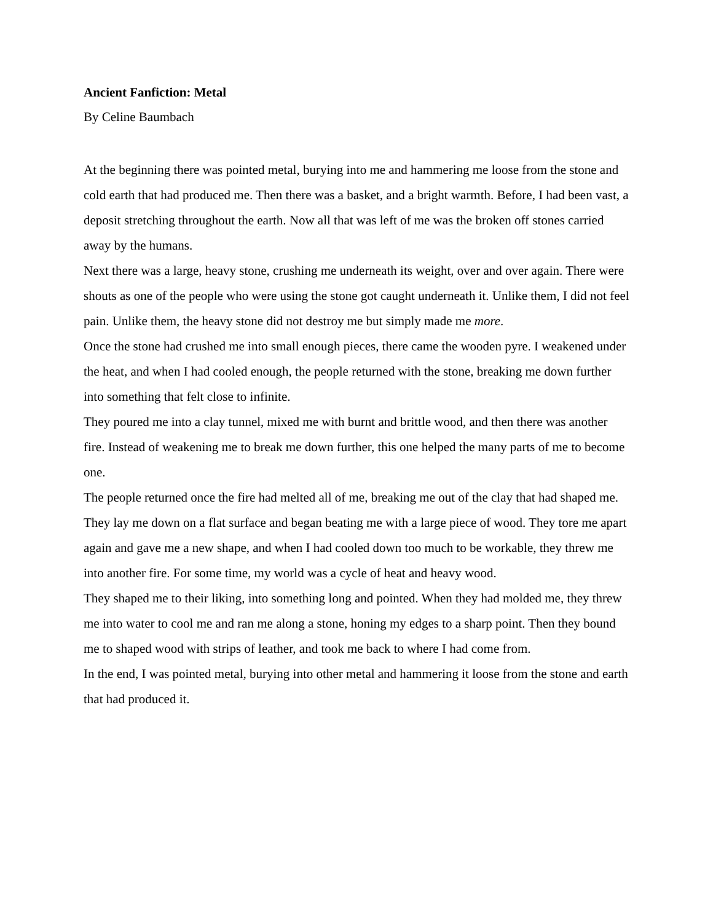Ancient Fanfiction: Metal
By Celine Baumbach
At the beginning there was pointed metal, burying into me and hammering me loose from the stone and cold earth that had produced me. Then there was a basket, and a bright warmth. Before, I had been vast, a deposit stretching throughout the earth. Now all that was left of me was the broken off stones carried away by the humans.
Next there was a large, heavy stone, crushing me underneath its weight, over and over again. There were shouts as one of the people who were using the stone got caught underneath it. Unlike them, I did not feel pain. Unlike them, the heavy stone did not destroy me but simply made me more.
Once the stone had crushed me into small enough pieces, there came the wooden pyre. I weakened under the heat, and when I had cooled enough, the people returned with the stone, breaking me down further into something that felt close to infinite.
They poured me into a clay tunnel, mixed me with burnt and brittle wood, and then there was another fire. Instead of weakening me to break me down further, this one helped the many parts of me to become one.
The people returned once the fire had melted all of me, breaking me out of the clay that had shaped me. They lay me down on a flat surface and began beating me with a large piece of wood. They tore me apart again and gave me a new shape, and when I had cooled down too much to be workable, they threw me into another fire. For some time, my world was a cycle of heat and heavy wood.
They shaped me to their liking, into something long and pointed. When they had molded me, they threw me into water to cool me and ran me along a stone, honing my edges to a sharp point. Then they bound me to shaped wood with strips of leather, and took me back to where I had come from.
In the end, I was pointed metal, burying into other metal and hammering it loose from the stone and earth that had produced it.